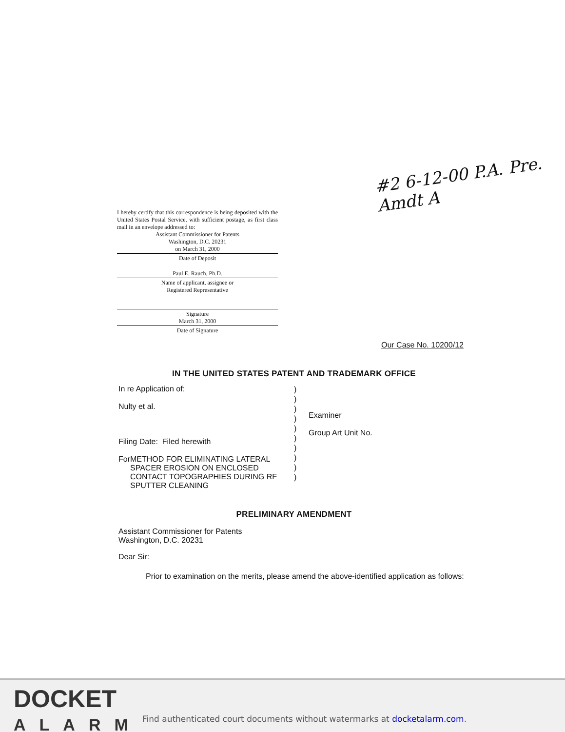#2 6-12-00 P.A. Pre. Amdt A
I hereby certify that this correspondence is being deposited with the United States Postal Service, with sufficient postage, as first class mail in an envelope addressed to:
Assistant Commissioner for Patents
Washington, D.C. 20231
on March 31, 2000
Date of Deposit
Paul E. Rauch, Ph.D.
Name of applicant, assignee or
Registered Representative
Signature
March 31, 2000
Date of Signature
Our Case No. 10200/12
IN THE UNITED STATES PATENT AND TRADEMARK OFFICE
In re Application of:
Nulty et al.
Filing Date: Filed herewith
For METHOD FOR ELIMINATING LATERAL SPACER EROSION ON ENCLOSED CONTACT TOPOGRAPHIES DURING RF SPUTTER CLEANING
)
)
)
)
)
)
)
)
)
)
Examiner
Group Art Unit No.
PRELIMINARY AMENDMENT
Assistant Commissioner for Patents
Washington, D.C. 20231
Dear Sir:
Prior to examination on the merits, please amend the above-identified application as follows:
DOCKET
ALARM
Find authenticated court documents without watermarks at docketalarm.com.